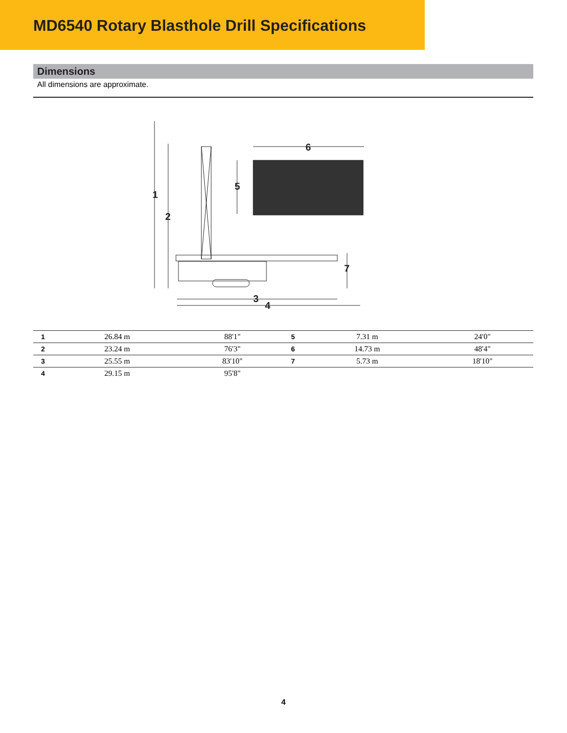MD6540 Rotary Blasthole Drill Specifications
Dimensions
All dimensions are approximate.
1
2
5
6
7
3
4
| 1 | 26.84 m | 88'1" | 5 | 7.31 m | 24'0" |
| 2 | 23.24 m | 76'3" | 6 | 14.73 m | 48'4" |
| 3 | 25.55 m | 83'10" | 7 | 5.73 m | 18'10" |
| 4 | 29.15 m | 95'8" | | | |
4